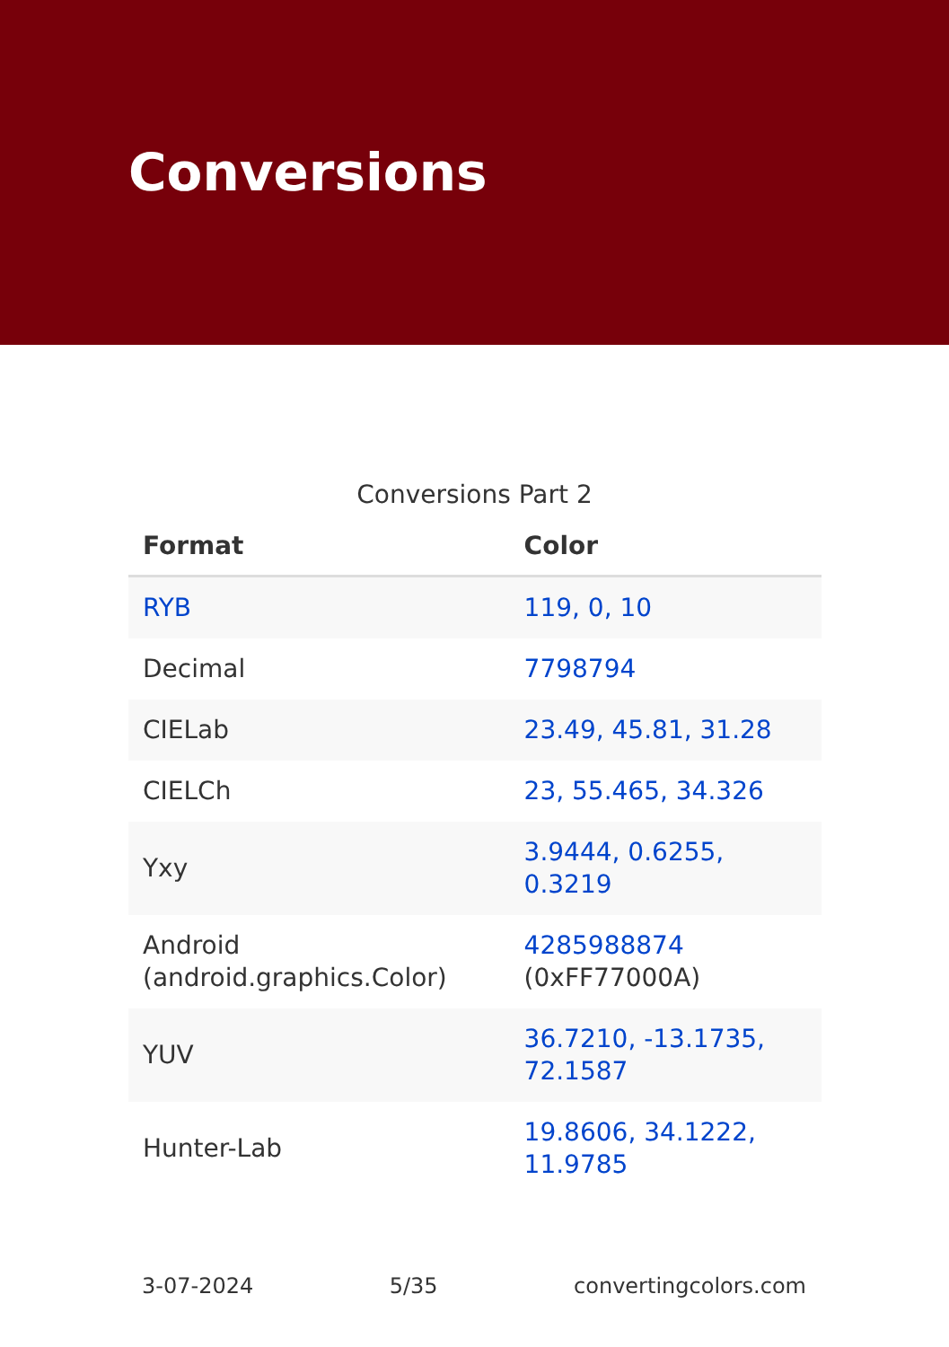Conversions
Conversions Part 2
| Format | Color |
| --- | --- |
| RYB | 119, 0, 10 |
| Decimal | 7798794 |
| CIELab | 23.49, 45.81, 31.28 |
| CIELCh | 23, 55.465, 34.326 |
| Yxy | 3.9444, 0.6255, 0.3219 |
| Android (android.graphics.Color) | 4285988874 (0xFF77000A) |
| YUV | 36.7210, -13.1735, 72.1587 |
| Hunter-Lab | 19.8606, 34.1222, 11.9785 |
3-07-2024 5/35 convertingcolors.com